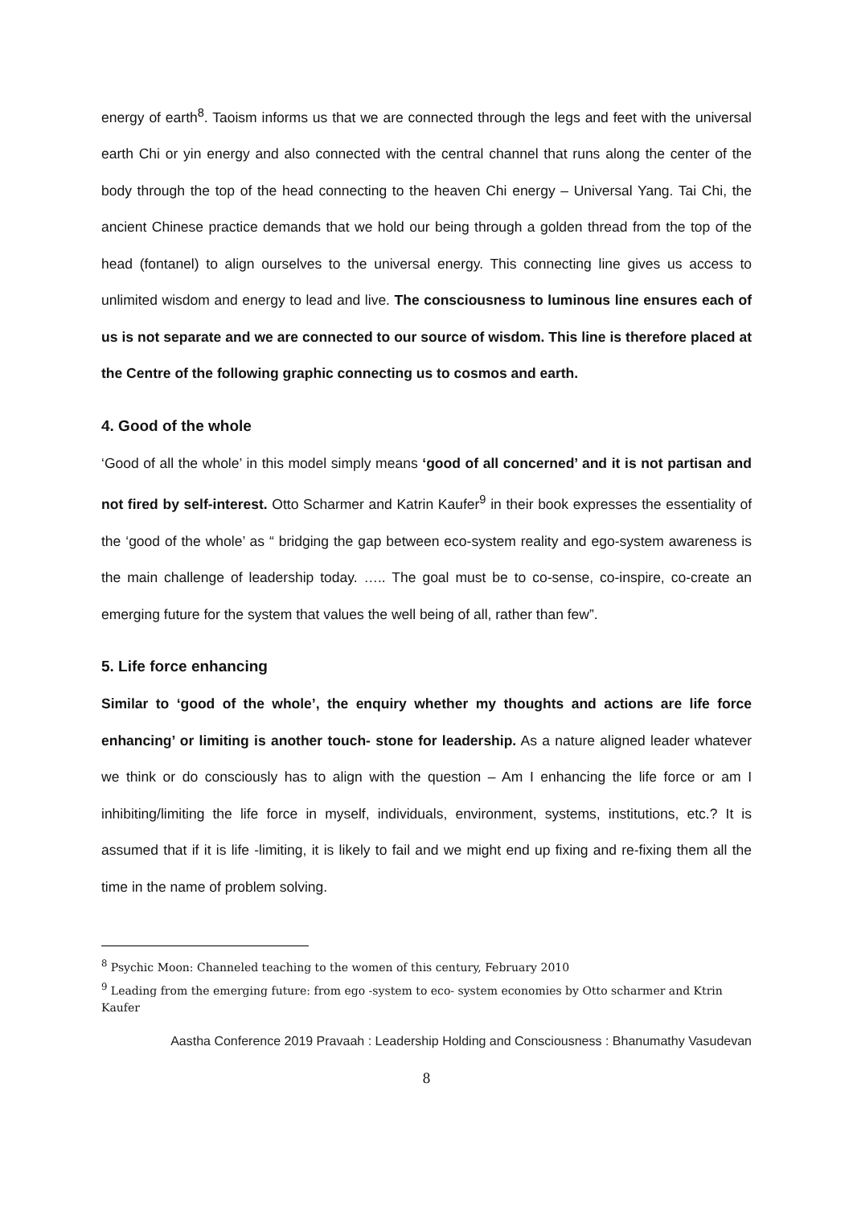energy of earth<sup>8</sup>. Taoism informs us that we are connected through the legs and feet with the universal earth Chi or yin energy and also connected with the central channel that runs along the center of the body through the top of the head connecting to the heaven Chi energy – Universal Yang. Tai Chi, the ancient Chinese practice demands that we hold our being through a golden thread from the top of the head (fontanel) to align ourselves to the universal energy. This connecting line gives us access to unlimited wisdom and energy to lead and live. The consciousness to luminous line ensures each of us is not separate and we are connected to our source of wisdom. This line is therefore placed at the Centre of the following graphic connecting us to cosmos and earth.
4. Good of the whole
‘Good of all the whole’ in this model simply means ‘good of all concerned’ and it is not partisan and not fired by self-interest. Otto Scharmer and Katrin Kaufer<sup>9</sup> in their book expresses the essentiality of the ‘good of the whole’ as “ bridging the gap between eco-system reality and ego-system awareness is the main challenge of leadership today. ….. The goal must be to co-sense, co-inspire, co-create an emerging future for the system that values the well being of all, rather than few”.
5. Life force enhancing
Similar to ‘good of the whole’, the enquiry whether my thoughts and actions are life force enhancing’ or limiting is another touch- stone for leadership. As a nature aligned leader whatever we think or do consciously has to align with the question – Am I enhancing the life force or am I inhibiting/limiting the life force in myself, individuals, environment, systems, institutions, etc.? It is assumed that if it is life -limiting, it is likely to fail and we might end up fixing and re-fixing them all the time in the name of problem solving.
<sup>8</sup> Psychic Moon: Channeled teaching to the women of this century, February 2010
<sup>9</sup> Leading from the emerging future: from ego -system to eco- system economies by Otto scharmer and Ktrin Kaufer
Aastha Conference 2019 Pravaah : Leadership Holding and Consciousness : Bhanumathy Vasudevan
8